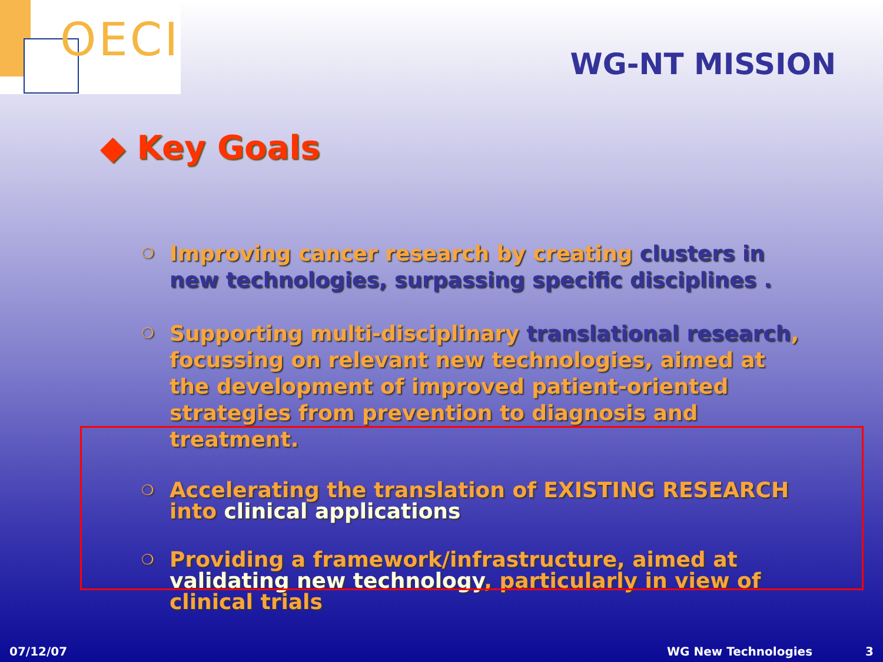OECI
WG-NT MISSION
◆ Key Goals
❍ Improving cancer research by creating clusters in new technologies, surpassing specific disciplines .
❍ Supporting multi-disciplinary translational research, focussing on relevant new technologies, aimed at the development of improved patient-oriented strategies from prevention to diagnosis and treatment.
❍ Accelerating the translation of EXISTING RESEARCH into clinical applications
❍ Providing a framework/infrastructure, aimed at validating new technology, particularly in view of clinical trials
07/12/07 WG New Technologies 3